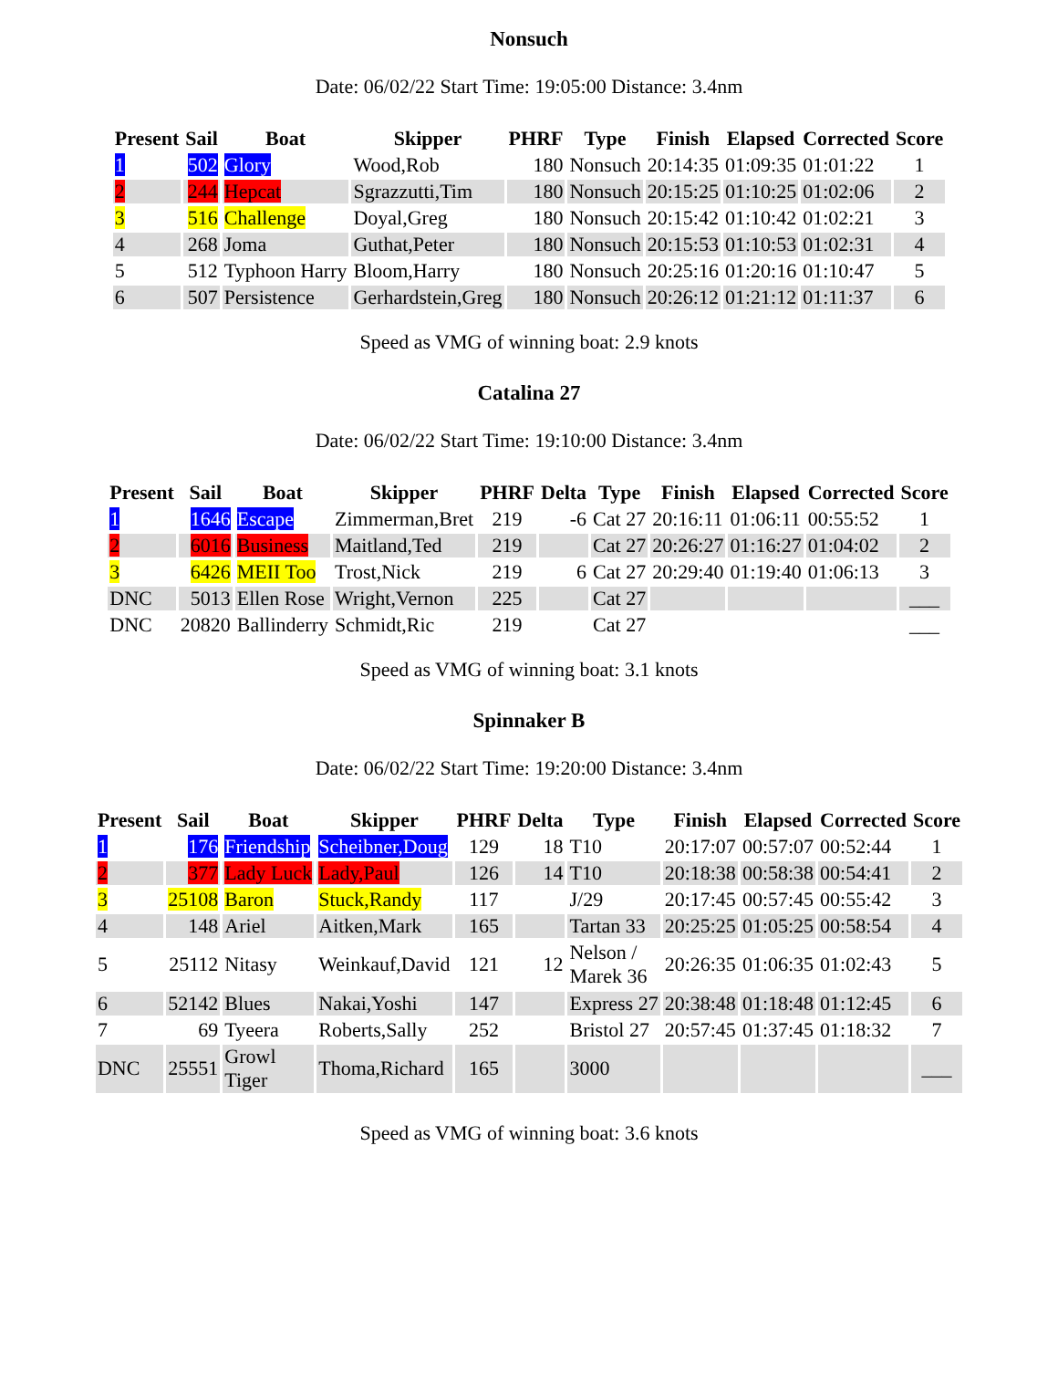Nonsuch
Date: 06/02/22 Start Time: 19:05:00 Distance: 3.4nm
| Present | Sail | Boat | Skipper | PHRF | Type | Finish | Elapsed | Corrected | Score |
| --- | --- | --- | --- | --- | --- | --- | --- | --- | --- |
| 1 | 502 | Glory | Wood,Rob | 180 | Nonsuch | 20:14:35 | 01:09:35 | 01:01:22 | 1 |
| 2 | 244 | Hepcat | Sgrazzutti,Tim | 180 | Nonsuch | 20:15:25 | 01:10:25 | 01:02:06 | 2 |
| 3 | 516 | Challenge | Doyal,Greg | 180 | Nonsuch | 20:15:42 | 01:10:42 | 01:02:21 | 3 |
| 4 | 268 | Joma | Guthat,Peter | 180 | Nonsuch | 20:15:53 | 01:10:53 | 01:02:31 | 4 |
| 5 | 512 | Typhoon Harry | Bloom,Harry | 180 | Nonsuch | 20:25:16 | 01:20:16 | 01:10:47 | 5 |
| 6 | 507 | Persistence | Gerhardstein,Greg | 180 | Nonsuch | 20:26:12 | 01:21:12 | 01:11:37 | 6 |
Speed as VMG of winning boat: 2.9 knots
Catalina 27
Date: 06/02/22 Start Time: 19:10:00 Distance: 3.4nm
| Present | Sail | Boat | Skipper | PHRF | Delta | Type | Finish | Elapsed | Corrected | Score |
| --- | --- | --- | --- | --- | --- | --- | --- | --- | --- | --- |
| 1 | 1646 | Escape | Zimmerman,Bret | 219 | -6 | Cat 27 | 20:16:11 | 01:06:11 | 00:55:52 | 1 |
| 2 | 6016 | Business | Maitland,Ted | 219 | | Cat 27 | 20:26:27 | 01:16:27 | 01:04:02 | 2 |
| 3 | 6426 | MEII Too | Trost,Nick | 219 | 6 | Cat 27 | 20:29:40 | 01:19:40 | 01:06:13 | 3 |
| DNC | 5013 | Ellen Rose | Wright,Vernon | 225 | | Cat 27 | | | | ___ |
| DNC | 20820 | Ballinderry | Schmidt,Ric | 219 | | Cat 27 | | | | ___ |
Speed as VMG of winning boat: 3.1 knots
Spinnaker B
Date: 06/02/22 Start Time: 19:20:00 Distance: 3.4nm
| Present | Sail | Boat | Skipper | PHRF | Delta | Type | Finish | Elapsed | Corrected | Score |
| --- | --- | --- | --- | --- | --- | --- | --- | --- | --- | --- |
| 1 | 176 | Friendship | Scheibner,Doug | 129 | 18 | T10 | 20:17:07 | 00:57:07 | 00:52:44 | 1 |
| 2 | 377 | Lady Luck | Lady,Paul | 126 | 14 | T10 | 20:18:38 | 00:58:38 | 00:54:41 | 2 |
| 3 | 25108 | Baron | Stuck,Randy | 117 | | J/29 | 20:17:45 | 00:57:45 | 00:55:42 | 3 |
| 4 | 148 | Ariel | Aitken,Mark | 165 | | Tartan 33 | 20:25:25 | 01:05:25 | 00:58:54 | 4 |
| 5 | 25112 | Nitasy | Weinkauf,David | 121 | 12 | Nelson / Marek 36 | 20:26:35 | 01:06:35 | 01:02:43 | 5 |
| 6 | 52142 | Blues | Nakai,Yoshi | 147 | | Express 27 | 20:38:48 | 01:18:48 | 01:12:45 | 6 |
| 7 | 69 | Tyeera | Roberts,Sally | 252 | | Bristol 27 | 20:57:45 | 01:37:45 | 01:18:32 | 7 |
| DNC | 25551 | Growl Tiger | Thoma,Richard | 165 | | 3000 | | | | ___ |
Speed as VMG of winning boat: 3.6 knots